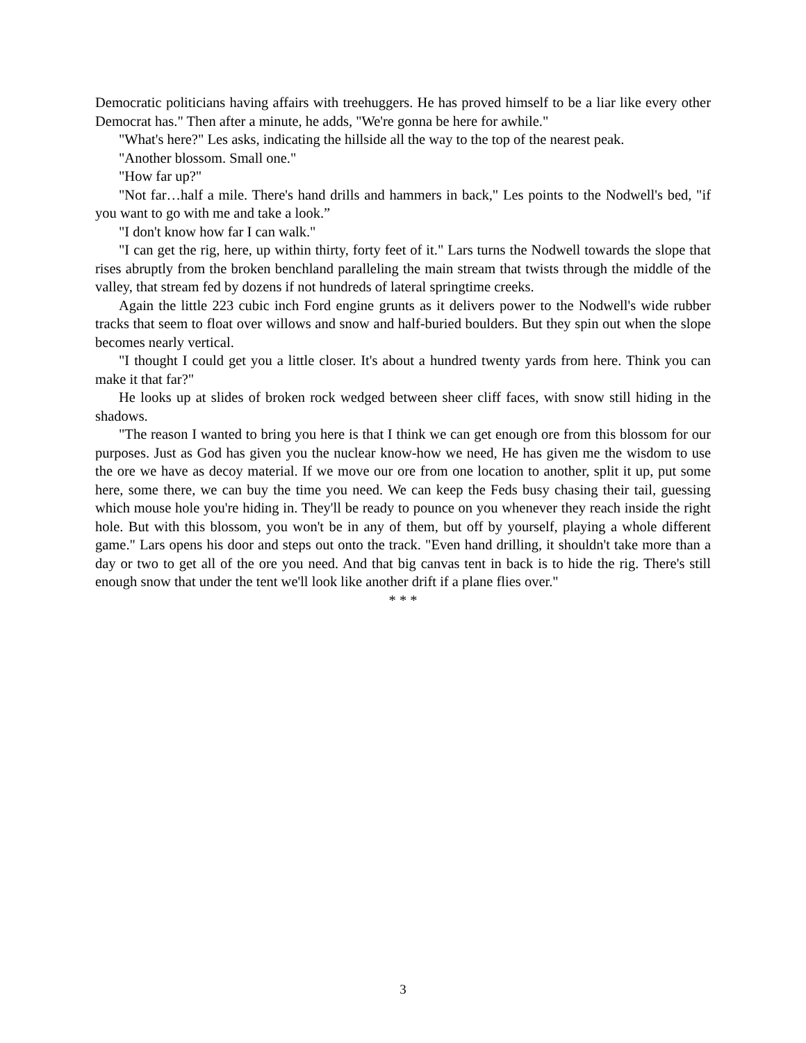Democratic politicians having affairs with treehuggers. He has proved himself to be a liar like every other Democrat has." Then after a minute, he adds, "We're gonna be here for awhile."
"What's here?" Les asks, indicating the hillside all the way to the top of the nearest peak.
"Another blossom. Small one."
"How far up?"
"Not far…half a mile. There's hand drills and hammers in back," Les points to the Nodwell's bed, "if you want to go with me and take a look.”
"I don't know how far I can walk."
"I can get the rig, here, up within thirty, forty feet of it." Lars turns the Nodwell towards the slope that rises abruptly from the broken benchland paralleling the main stream that twists through the middle of the valley, that stream fed by dozens if not hundreds of lateral springtime creeks.
Again the little 223 cubic inch Ford engine grunts as it delivers power to the Nodwell's wide rubber tracks that seem to float over willows and snow and half-buried boulders. But they spin out when the slope becomes nearly vertical.
"I thought I could get you a little closer. It's about a hundred twenty yards from here. Think you can make it that far?"
He looks up at slides of broken rock wedged between sheer cliff faces, with snow still hiding in the shadows.
"The reason I wanted to bring you here is that I think we can get enough ore from this blossom for our purposes. Just as God has given you the nuclear know-how we need, He has given me the wisdom to use the ore we have as decoy material. If we move our ore from one location to another, split it up, put some here, some there, we can buy the time you need. We can keep the Feds busy chasing their tail, guessing which mouse hole you're hiding in. They'll be ready to pounce on you whenever they reach inside the right hole. But with this blossom, you won't be in any of them, but off by yourself, playing a whole different game." Lars opens his door and steps out onto the track. "Even hand drilling, it shouldn't take more than a day or two to get all of the ore you need. And that big canvas tent in back is to hide the rig. There's still enough snow that under the tent we'll look like another drift if a plane flies over."
* * *
3